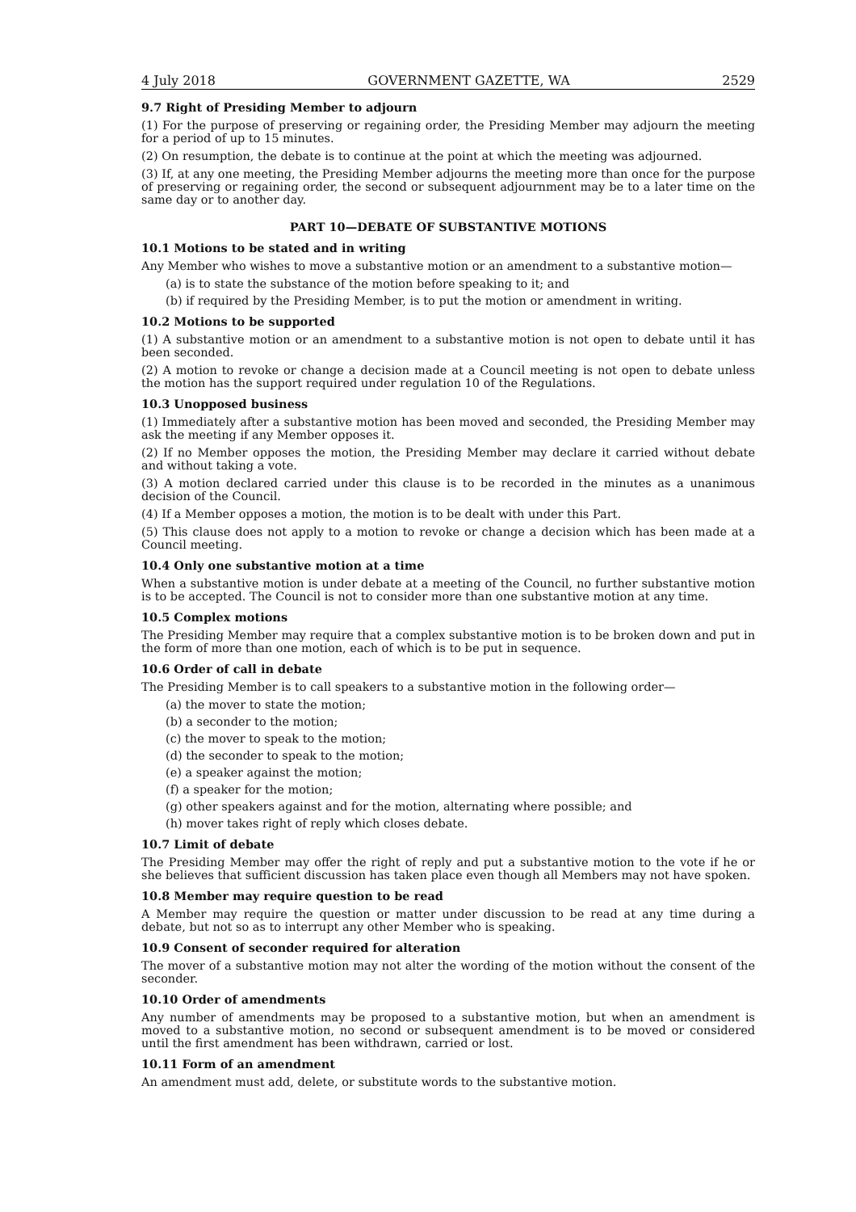4 July 2018 GOVERNMENT GAZETTE, WA 2529
9.7 Right of Presiding Member to adjourn
(1) For the purpose of preserving or regaining order, the Presiding Member may adjourn the meeting for a period of up to 15 minutes.
(2) On resumption, the debate is to continue at the point at which the meeting was adjourned.
(3) If, at any one meeting, the Presiding Member adjourns the meeting more than once for the purpose of preserving or regaining order, the second or subsequent adjournment may be to a later time on the same day or to another day.
PART 10—DEBATE OF SUBSTANTIVE MOTIONS
10.1 Motions to be stated and in writing
Any Member who wishes to move a substantive motion or an amendment to a substantive motion—
(a) is to state the substance of the motion before speaking to it; and
(b) if required by the Presiding Member, is to put the motion or amendment in writing.
10.2 Motions to be supported
(1) A substantive motion or an amendment to a substantive motion is not open to debate until it has been seconded.
(2) A motion to revoke or change a decision made at a Council meeting is not open to debate unless the motion has the support required under regulation 10 of the Regulations.
10.3 Unopposed business
(1) Immediately after a substantive motion has been moved and seconded, the Presiding Member may ask the meeting if any Member opposes it.
(2) If no Member opposes the motion, the Presiding Member may declare it carried without debate and without taking a vote.
(3) A motion declared carried under this clause is to be recorded in the minutes as a unanimous decision of the Council.
(4) If a Member opposes a motion, the motion is to be dealt with under this Part.
(5) This clause does not apply to a motion to revoke or change a decision which has been made at a Council meeting.
10.4 Only one substantive motion at a time
When a substantive motion is under debate at a meeting of the Council, no further substantive motion is to be accepted. The Council is not to consider more than one substantive motion at any time.
10.5 Complex motions
The Presiding Member may require that a complex substantive motion is to be broken down and put in the form of more than one motion, each of which is to be put in sequence.
10.6 Order of call in debate
The Presiding Member is to call speakers to a substantive motion in the following order—
(a) the mover to state the motion;
(b) a seconder to the motion;
(c) the mover to speak to the motion;
(d) the seconder to speak to the motion;
(e) a speaker against the motion;
(f) a speaker for the motion;
(g) other speakers against and for the motion, alternating where possible; and
(h) mover takes right of reply which closes debate.
10.7 Limit of debate
The Presiding Member may offer the right of reply and put a substantive motion to the vote if he or she believes that sufficient discussion has taken place even though all Members may not have spoken.
10.8 Member may require question to be read
A Member may require the question or matter under discussion to be read at any time during a debate, but not so as to interrupt any other Member who is speaking.
10.9 Consent of seconder required for alteration
The mover of a substantive motion may not alter the wording of the motion without the consent of the seconder.
10.10 Order of amendments
Any number of amendments may be proposed to a substantive motion, but when an amendment is moved to a substantive motion, no second or subsequent amendment is to be moved or considered until the first amendment has been withdrawn, carried or lost.
10.11 Form of an amendment
An amendment must add, delete, or substitute words to the substantive motion.